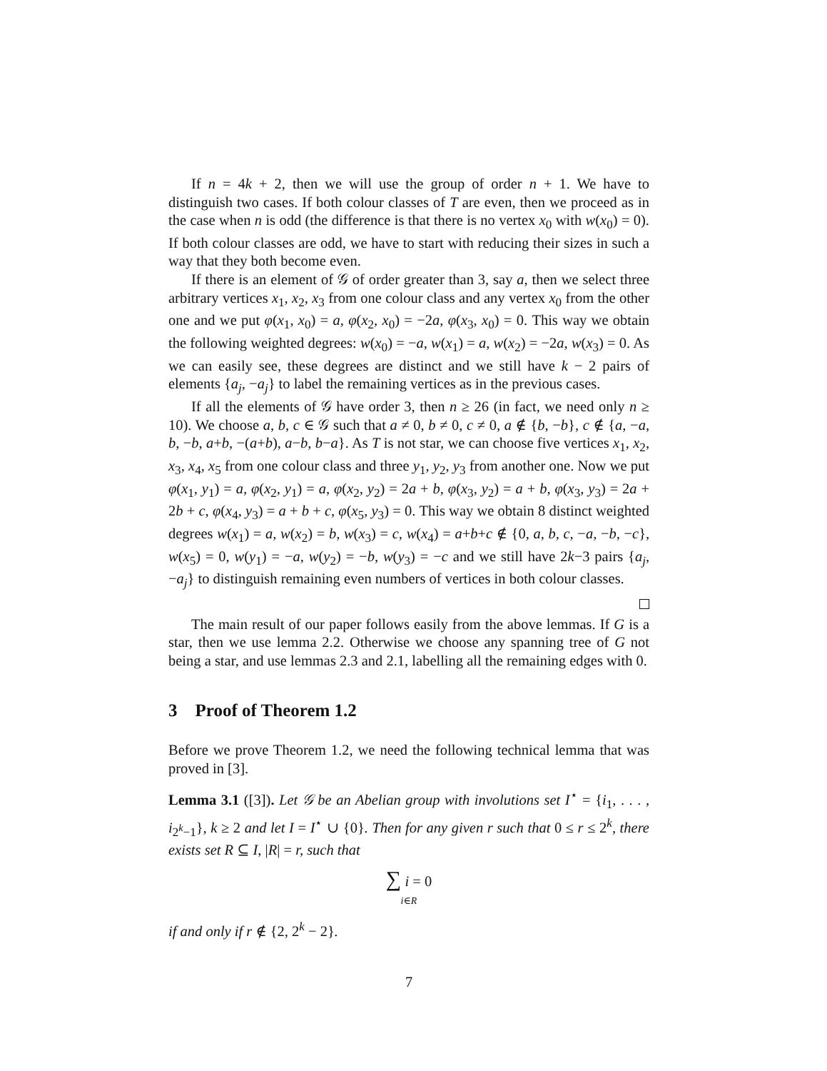If n = 4k + 2, then we will use the group of order n + 1. We have to distinguish two cases. If both colour classes of T are even, then we proceed as in the case when n is odd (the difference is that there is no vertex x<sub>0</sub> with w(x<sub>0</sub>) = 0). If both colour classes are odd, we have to start with reducing their sizes in such a way that they both become even.
If there is an element of 𝒢 of order greater than 3, say a, then we select three arbitrary vertices x<sub>1</sub>, x<sub>2</sub>, x<sub>3</sub> from one colour class and any vertex x<sub>0</sub> from the other one and we put φ(x<sub>1</sub>, x<sub>0</sub>) = a, φ(x<sub>2</sub>, x<sub>0</sub>) = −2a, φ(x<sub>3</sub>, x<sub>0</sub>) = 0. This way we obtain the following weighted degrees: w(x<sub>0</sub>) = −a, w(x<sub>1</sub>) = a, w(x<sub>2</sub>) = −2a, w(x<sub>3</sub>) = 0. As we can easily see, these degrees are distinct and we still have k − 2 pairs of elements {a<sub>j</sub>, −a<sub>j</sub>} to label the remaining vertices as in the previous cases.
If all the elements of 𝒢 have order 3, then n ≥ 26 (in fact, we need only n ≥ 10). We choose a, b, c ∈ 𝒢 such that a ≠ 0, b ≠ 0, c ≠ 0, a ∉ {b, −b}, c ∉ {a, −a, b, −b, a+b, −(a+b), a−b, b−a}. As T is not star, we can choose five vertices x<sub>1</sub>, x<sub>2</sub>, x<sub>3</sub>, x<sub>4</sub>, x<sub>5</sub> from one colour class and three y<sub>1</sub>, y<sub>2</sub>, y<sub>3</sub> from another one. Now we put φ(x<sub>1</sub>, y<sub>1</sub>) = a, φ(x<sub>2</sub>, y<sub>1</sub>) = a, φ(x<sub>2</sub>, y<sub>2</sub>) = 2a + b, φ(x<sub>3</sub>, y<sub>2</sub>) = a + b, φ(x<sub>3</sub>, y<sub>3</sub>) = 2a + 2b + c, φ(x<sub>4</sub>, y<sub>3</sub>) = a + b + c, φ(x<sub>5</sub>, y<sub>3</sub>) = 0. This way we obtain 8 distinct weighted degrees w(x<sub>1</sub>) = a, w(x<sub>2</sub>) = b, w(x<sub>3</sub>) = c, w(x<sub>4</sub>) = a+b+c ∉ {0, a, b, c, −a, −b, −c}, w(x<sub>5</sub>) = 0, w(y<sub>1</sub>) = −a, w(y<sub>2</sub>) = −b, w(y<sub>3</sub>) = −c and we still have 2k−3 pairs {a<sub>j</sub>, −a<sub>j</sub>} to distinguish remaining even numbers of vertices in both colour classes.
The main result of our paper follows easily from the above lemmas. If G is a star, then we use lemma 2.2. Otherwise we choose any spanning tree of G not being a star, and use lemmas 2.3 and 2.1, labelling all the remaining edges with 0.
3 Proof of Theorem 1.2
Before we prove Theorem 1.2, we need the following technical lemma that was proved in [3].
Lemma 3.1 ([3]). Let 𝒢 be an Abelian group with involutions set I<sup>⋆</sup> = {i<sub>1</sub>, . . . , i<sub>2<sup>k</sup>−1</sub>}, k ≥ 2 and let I = I<sup>⋆</sup> ∪ {0}. Then for any given r such that 0 ≤ r ≤ 2<sup>k</sup>, there exists set R ⊆ I, |R| = r, such that
∑ i = 0
i∈R
if and only if r ∉ {2, 2<sup>k</sup> − 2}.
7